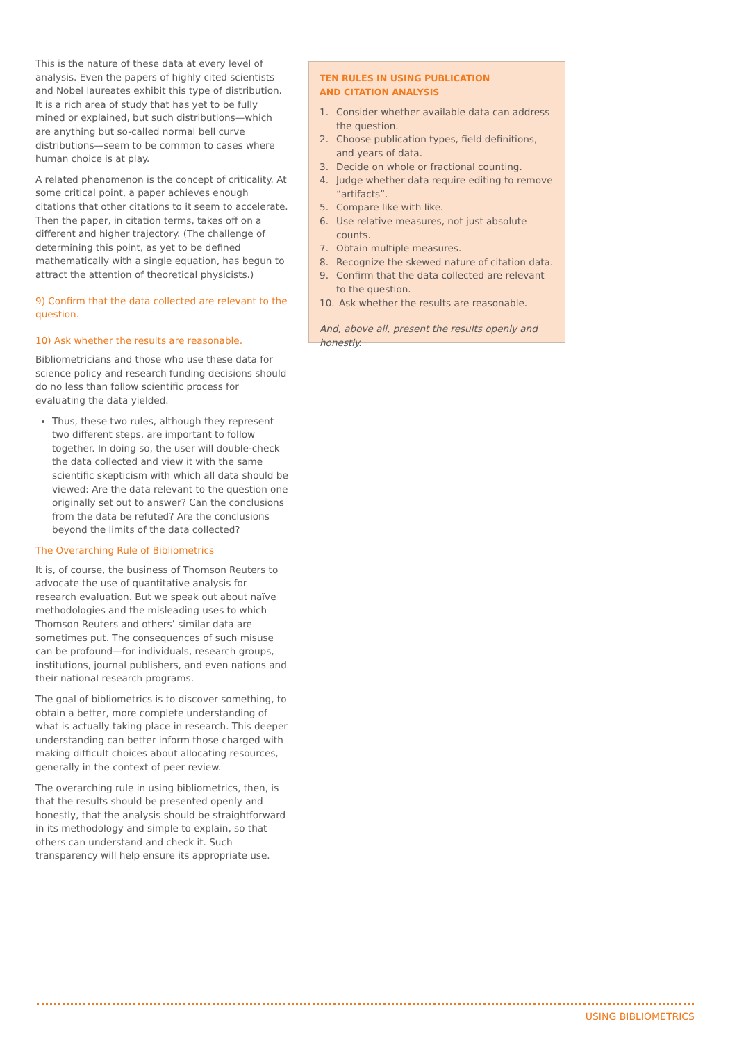This is the nature of these data at every level of analysis. Even the papers of highly cited scientists and Nobel laureates exhibit this type of distribution. It is a rich area of study that has yet to be fully mined or explained, but such distributions—which are anything but so-called normal bell curve distributions—seem to be common to cases where human choice is at play.
A related phenomenon is the concept of criticality. At some critical point, a paper achieves enough citations that other citations to it seem to accelerate. Then the paper, in citation terms, takes off on a different and higher trajectory. (The challenge of determining this point, as yet to be defined mathematically with a single equation, has begun to attract the attention of theoretical physicists.)
9) Confirm that the data collected are relevant to the question.
10) Ask whether the results are reasonable.
Bibliometricians and those who use these data for science policy and research funding decisions should do no less than follow scientific process for evaluating the data yielded.
Thus, these two rules, although they represent two different steps, are important to follow together. In doing so, the user will double-check the data collected and view it with the same scientific skepticism with which all data should be viewed: Are the data relevant to the question one originally set out to answer? Can the conclusions from the data be refuted? Are the conclusions beyond the limits of the data collected?
The Overarching Rule of Bibliometrics
It is, of course, the business of Thomson Reuters to advocate the use of quantitative analysis for research evaluation. But we speak out about naïve methodologies and the misleading uses to which Thomson Reuters and others’ similar data are sometimes put. The consequences of such misuse can be profound—for individuals, research groups, institutions, journal publishers, and even nations and their national research programs.
The goal of bibliometrics is to discover something, to obtain a better, more complete understanding of what is actually taking place in research. This deeper understanding can better inform those charged with making difficult choices about allocating resources, generally in the context of peer review.
The overarching rule in using bibliometrics, then, is that the results should be presented openly and honestly, that the analysis should be straightforward in its methodology and simple to explain, so that others can understand and check it. Such transparency will help ensure its appropriate use.
TEN RULES IN USING PUBLICATION
AND CITATION ANALYSIS
1. Consider whether available data can address the question.
2. Choose publication types, field definitions, and years of data.
3. Decide on whole or fractional counting.
4. Judge whether data require editing to remove “artifacts”.
5. Compare like with like.
6. Use relative measures, not just absolute counts.
7. Obtain multiple measures.
8. Recognize the skewed nature of citation data.
9. Confirm that the data collected are relevant to the question.
10. Ask whether the results are reasonable.
And, above all, present the results openly and honestly.
USING BIBLIOMETRICS